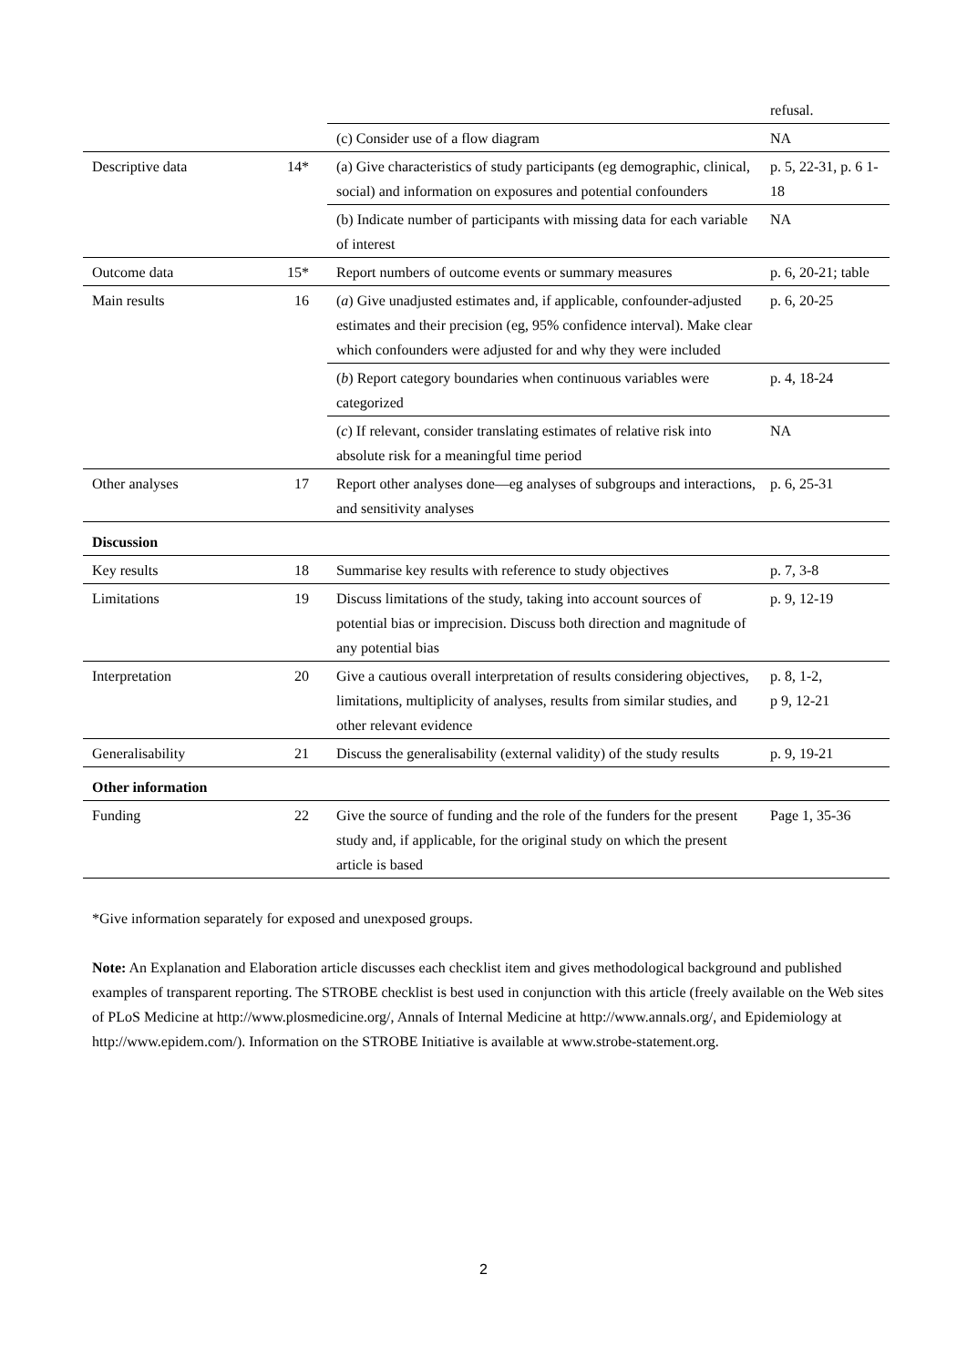| | | | refusal. |
| | | (c) Consider use of a flow diagram | NA |
| Descriptive data | 14* | (a) Give characteristics of study participants (eg demographic, clinical, social) and information on exposures and potential confounders | p. 5, 22-31, p. 6 1-18 |
| | | (b) Indicate number of participants with missing data for each variable of interest | NA |
| Outcome data | 15* | Report numbers of outcome events or summary measures | p. 6, 20-21; table |
| Main results | 16 | ( a ) Give unadjusted estimates and, if applicable, confounder-adjusted estimates and their precision (eg, 95% confidence interval). Make clear which confounders were adjusted for and why they were included | p. 6, 20-25 |
| | | ( b ) Report category boundaries when continuous variables were categorized | p. 4, 18-24 |
| | | ( c ) If relevant, consider translating estimates of relative risk into absolute risk for a meaningful time period | NA |
| Other analyses | 17 | Report other analyses done—eg analyses of subgroups and interactions, and sensitivity analyses | p. 6, 25-31 |
| Discussion | | | |
| Key results | 18 | Summarise key results with reference to study objectives | p. 7, 3-8 |
| Limitations | 19 | Discuss limitations of the study, taking into account sources of potential bias or imprecision. Discuss both direction and magnitude of any potential bias | p. 9, 12-19 |
| Interpretation | 20 | Give a cautious overall interpretation of results considering objectives, limitations, multiplicity of analyses, results from similar studies, and other relevant evidence | p. 8, 1-2, p 9, 12-21 |
| Generalisability | 21 | Discuss the generalisability (external validity) of the study results | p. 9, 19-21 |
| Other information | | | |
| Funding | 22 | Give the source of funding and the role of the funders for the present study and, if applicable, for the original study on which the present article is based | Page 1, 35-36 |
*Give information separately for exposed and unexposed groups.
Note: An Explanation and Elaboration article discusses each checklist item and gives methodological background and published examples of transparent reporting. The STROBE checklist is best used in conjunction with this article (freely available on the Web sites of PLoS Medicine at http://www.plosmedicine.org/, Annals of Internal Medicine at http://www.annals.org/, and Epidemiology at http://www.epidem.com/). Information on the STROBE Initiative is available at www.strobe-statement.org.
2